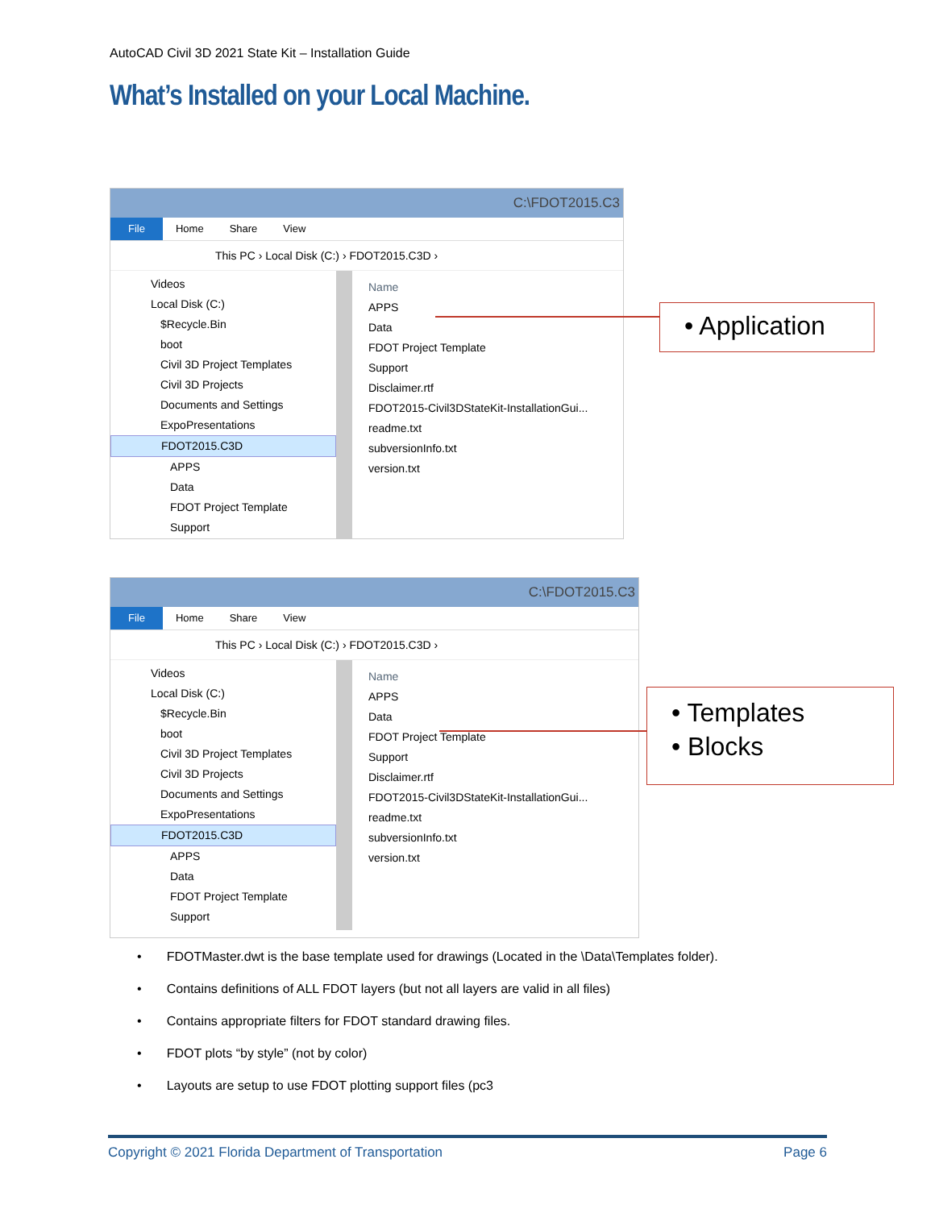AutoCAD Civil 3D 2021 State Kit – Installation Guide
What’s Installed on your Local Machine.
C:\FDOT2015.C3
File Home Share View
This PC › Local Disk (C:) › FDOT2015.C3D ›
Videos
Local Disk (C:)
$Recycle.Bin
boot
Civil 3D Project Templates
Civil 3D Projects
Documents and Settings
ExpoPresentations
FDOT2015.C3D
APPS
Data
FDOT Project Template
Support
Name
APPS
Data
FDOT Project Template
Support
Disclaimer.rtf
FDOT2015-Civil3DStateKit-InstallationGui...
readme.txt
subversionInfo.txt
version.txt
• Application
C:\FDOT2015.C3
File Home Share View
This PC › Local Disk (C:) › FDOT2015.C3D ›
Videos
Local Disk (C:)
$Recycle.Bin
boot
Civil 3D Project Templates
Civil 3D Projects
Documents and Settings
ExpoPresentations
FDOT2015.C3D
APPS
Data
FDOT Project Template
Support
Name
APPS
Data
FDOT Project Template
Support
Disclaimer.rtf
FDOT2015-Civil3DStateKit-InstallationGui...
readme.txt
subversionInfo.txt
version.txt
• Templates
• Blocks
• FDOTMaster.dwt is the base template used for drawings (Located in the \Data\Templates folder).
• Contains definitions of ALL FDOT layers (but not all layers are valid in all files)
• Contains appropriate filters for FDOT standard drawing files.
• FDOT plots “by style” (not by color)
• Layouts are setup to use FDOT plotting support files (pc3
Copyright © 2021 Florida Department of Transportation Page 6